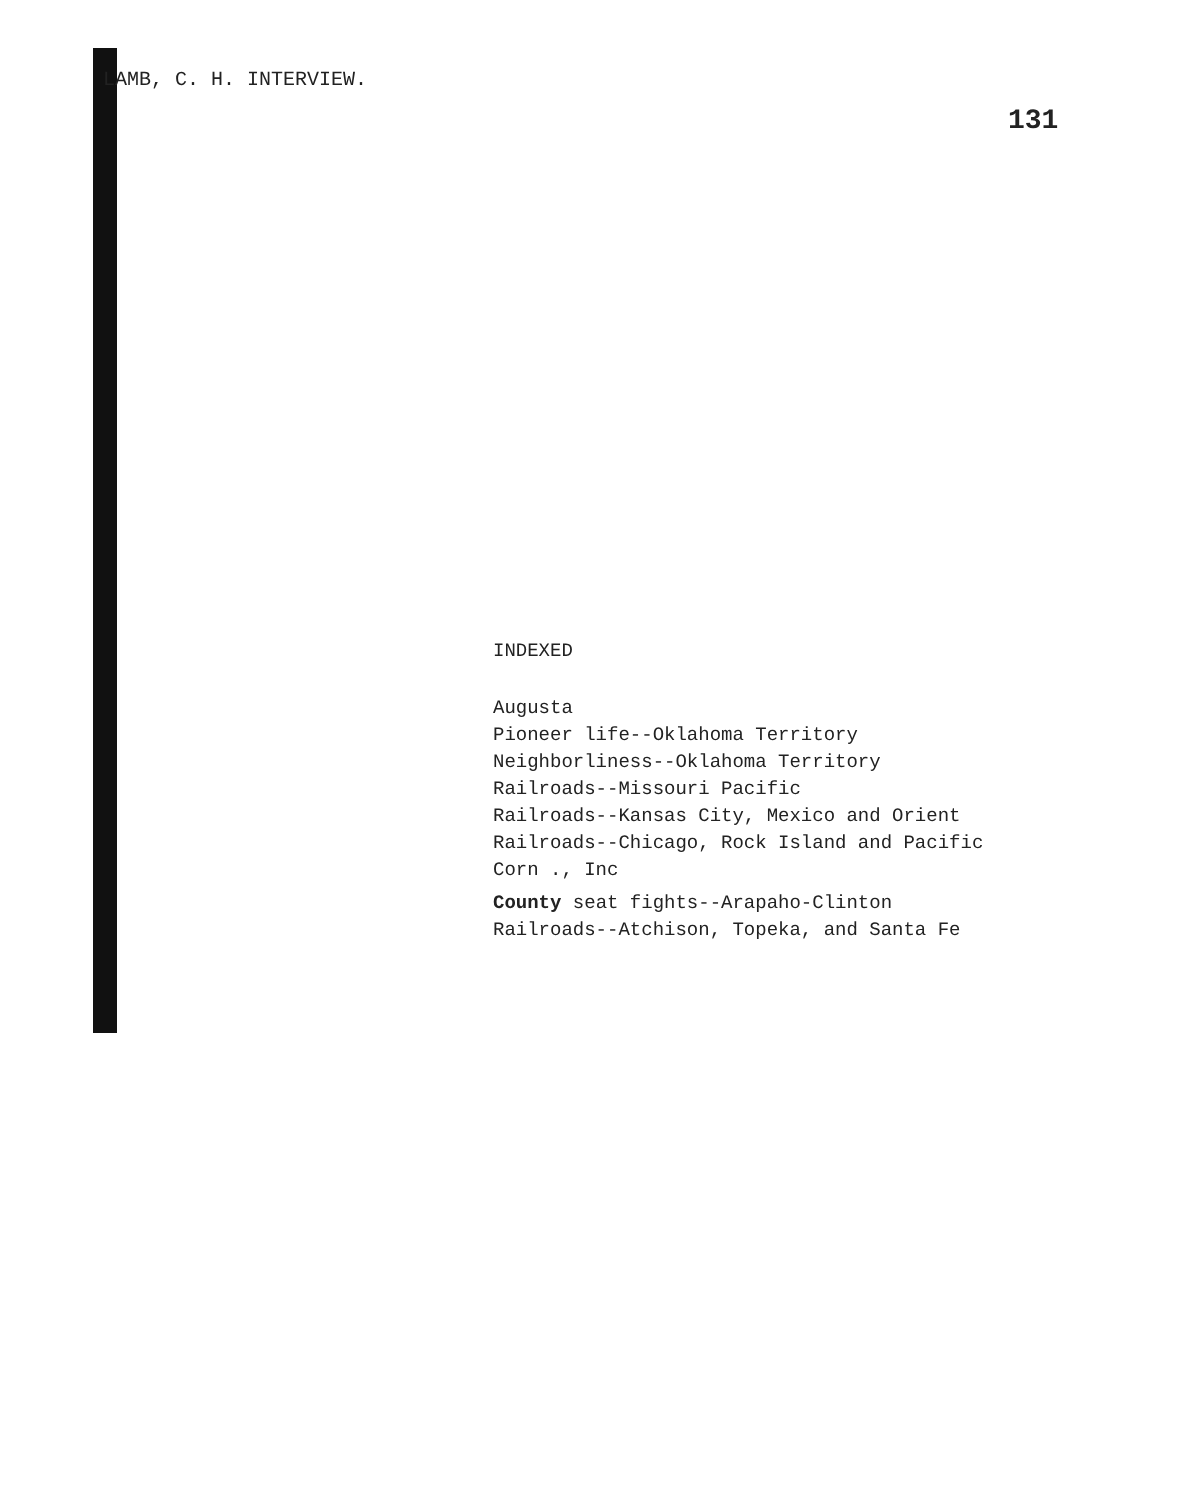LAMB, C. H. INTERVIEW.
131
INDEXED
Augusta
Pioneer life--Oklahoma Territory
Neighborliness--Oklahoma Territory
Railroads--Missouri Pacific
Railroads--Kansas City, Mexico and Orient
Railroads--Chicago, Rock Island and Pacific
Corn ., Inc
County seat fights--Arapaho-Clinton
Railroads--Atchison, Topeka, and Santa Fe